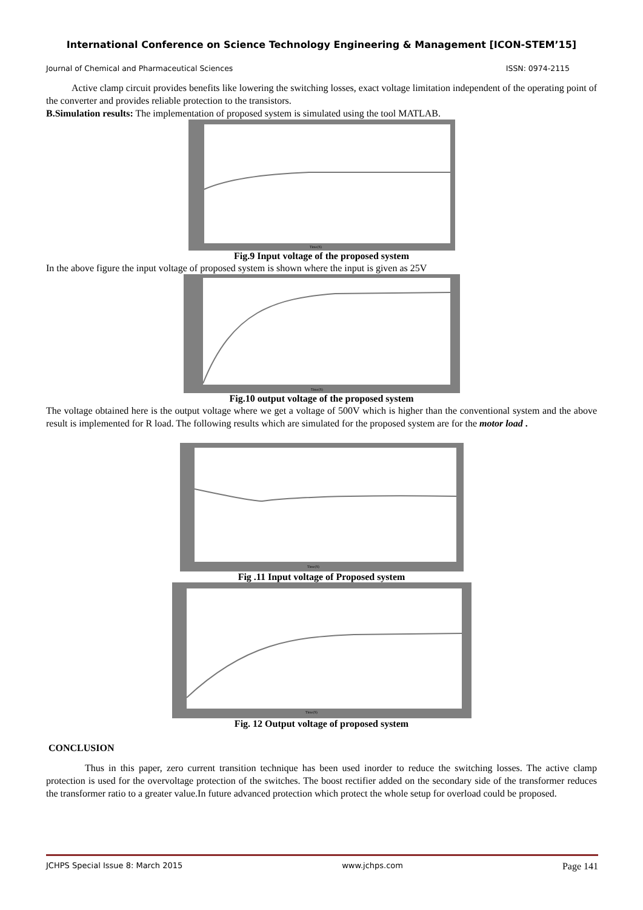International Conference on Science Technology Engineering & Management [ICON-STEM’15]
Journal of Chemical and Pharmaceutical Sciences ISSN: 0974-2115
Active clamp circuit provides benefits like lowering the switching losses, exact voltage limitation independent of the operating point of the converter and provides reliable protection to the transistors.
B.Simulation results: The implementation of proposed system is simulated using the tool MATLAB.
Time(S)
Fig.9 Input voltage of the proposed system
In the above figure the input voltage of proposed system is shown where the input is given as 25V
Time(S)
Fig.10 output voltage of the proposed system
The voltage obtained here is the output voltage where we get a voltage of 500V which is higher than the conventional system and the above result is implemented for R load. The following results which are simulated for the proposed system are for the motor load .
Time(S)
Fig .11 Input voltage of Proposed system
Time(S)
Fig. 12 Output voltage of proposed system
CONCLUSION
Thus in this paper, zero current transition technique has been used inorder to reduce the switching losses. The active clamp protection is used for the overvoltage protection of the switches. The boost rectifier added on the secondary side of the transformer reduces the transformer ratio to a greater value.In future advanced protection which protect the whole setup for overload could be proposed.
JCHPS Special Issue 8: March 2015 www.jchps.com Page 141